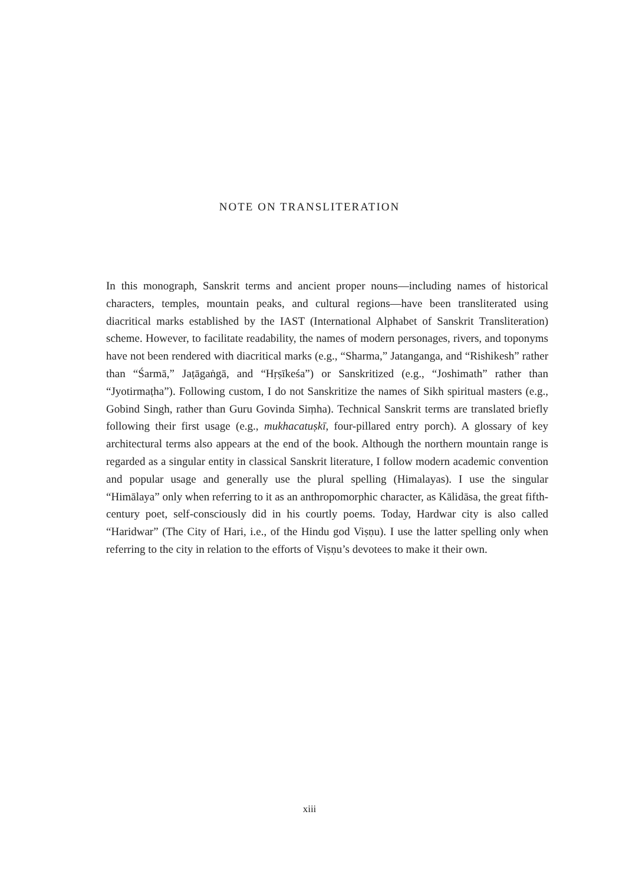NOTE ON TRANSLITERATION
In this monograph, Sanskrit terms and ancient proper nouns—including names of historical characters, temples, mountain peaks, and cultural regions—have been transliterated using diacritical marks established by the IAST (International Alphabet of Sanskrit Transliteration) scheme. However, to facilitate readability, the names of modern personages, rivers, and toponyms have not been rendered with diacritical marks (e.g., “Sharma,” Jatanganga, and “Rishikesh” rather than “Śarmā,” Jaṭāgaṅgā, and “Hṛṣīkeśa”) or Sanskritized (e.g., “Joshimath” rather than “Jyotirmaṭha”). Following custom, I do not Sanskritize the names of Sikh spiritual masters (e.g., Gobind Singh, rather than Guru Govinda Siṃha). Technical Sanskrit terms are translated briefly following their first usage (e.g., mukhacatuṣkī, four-pillared entry porch). A glossary of key architectural terms also appears at the end of the book. Although the northern mountain range is regarded as a singular entity in classical Sanskrit literature, I follow modern academic convention and popular usage and generally use the plural spelling (Himalayas). I use the singular “Himālaya” only when referring to it as an anthropomorphic character, as Kālidāsa, the great fifth-century poet, self-consciously did in his courtly poems. Today, Hardwar city is also called “Haridwar” (The City of Hari, i.e., of the Hindu god Viṣṇu). I use the latter spelling only when referring to the city in relation to the efforts of Viṣṇu’s devotees to make it their own.
xiii